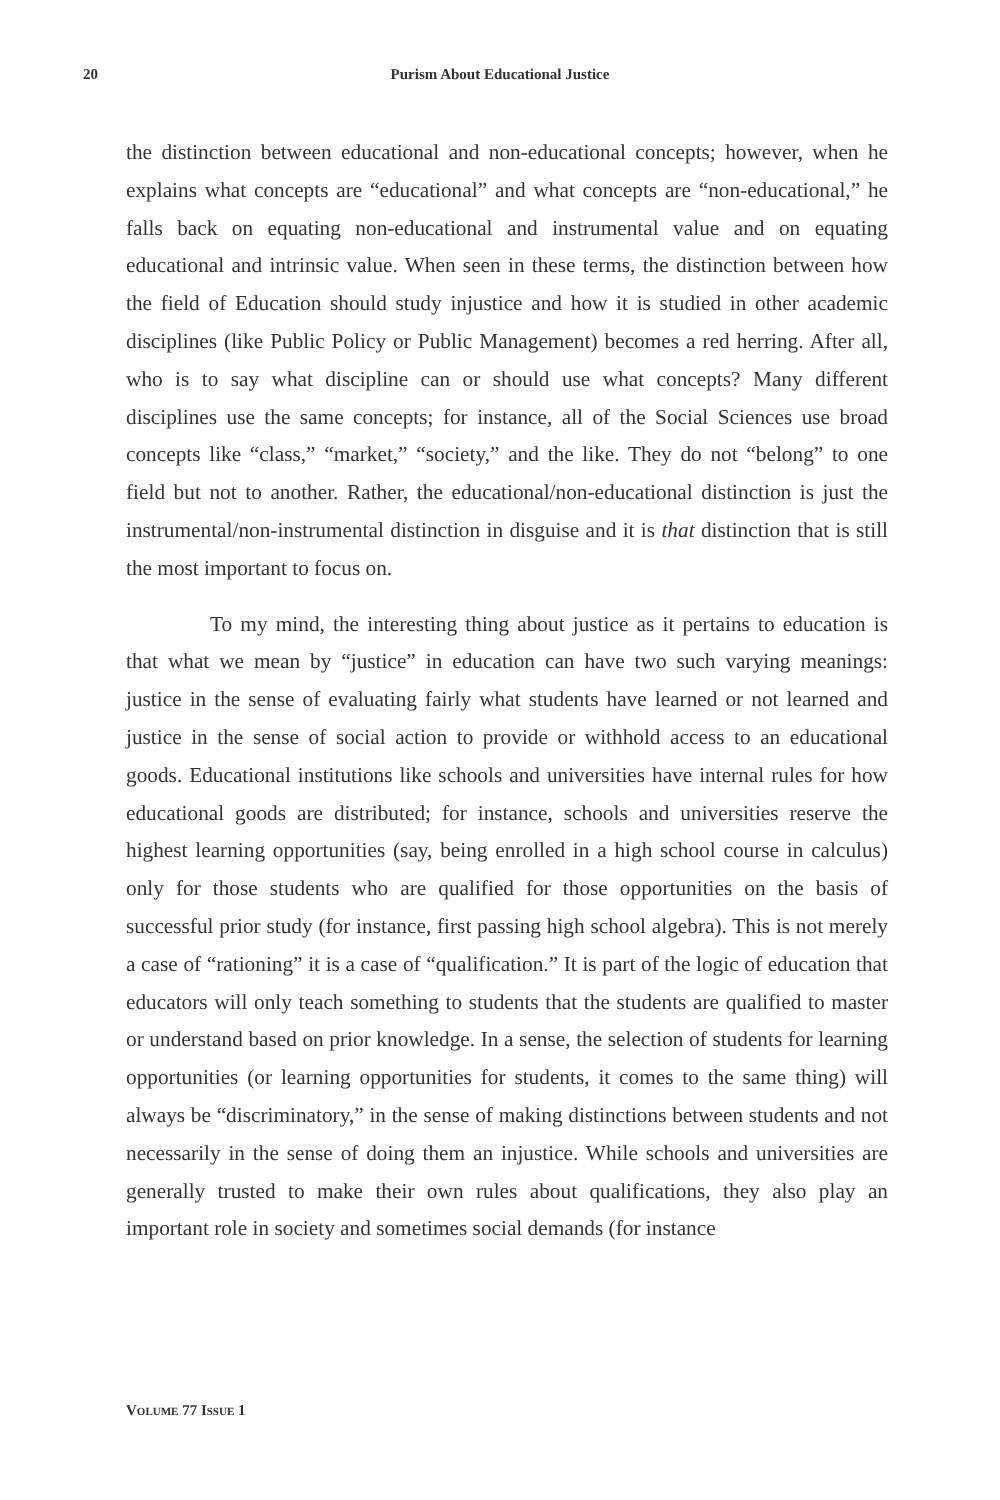20
Purism About Educational Justice
the distinction between educational and non-educational concepts; however, when he explains what concepts are “educational” and what concepts are “non-educational,” he falls back on equating non-educational and instrumental value and on equating educational and intrinsic value. When seen in these terms, the distinction between how the field of Education should study injustice and how it is studied in other academic disciplines (like Public Policy or Public Management) becomes a red herring. After all, who is to say what discipline can or should use what concepts? Many different disciplines use the same concepts; for instance, all of the Social Sciences use broad concepts like “class,” “market,” “society,” and the like. They do not “belong” to one field but not to another. Rather, the educational/non-educational distinction is just the instrumental/non-instrumental distinction in disguise and it is that distinction that is still the most important to focus on.
To my mind, the interesting thing about justice as it pertains to education is that what we mean by “justice” in education can have two such varying meanings: justice in the sense of evaluating fairly what students have learned or not learned and justice in the sense of social action to provide or withhold access to an educational goods. Educational institutions like schools and universities have internal rules for how educational goods are distributed; for instance, schools and universities reserve the highest learning opportunities (say, being enrolled in a high school course in calculus) only for those students who are qualified for those opportunities on the basis of successful prior study (for instance, first passing high school algebra). This is not merely a case of “rationing” it is a case of “qualification.” It is part of the logic of education that educators will only teach something to students that the students are qualified to master or understand based on prior knowledge. In a sense, the selection of students for learning opportunities (or learning opportunities for students, it comes to the same thing) will always be “discriminatory,” in the sense of making distinctions between students and not necessarily in the sense of doing them an injustice. While schools and universities are generally trusted to make their own rules about qualifications, they also play an important role in society and sometimes social demands (for instance
VOLUME 77 ISSUE 1